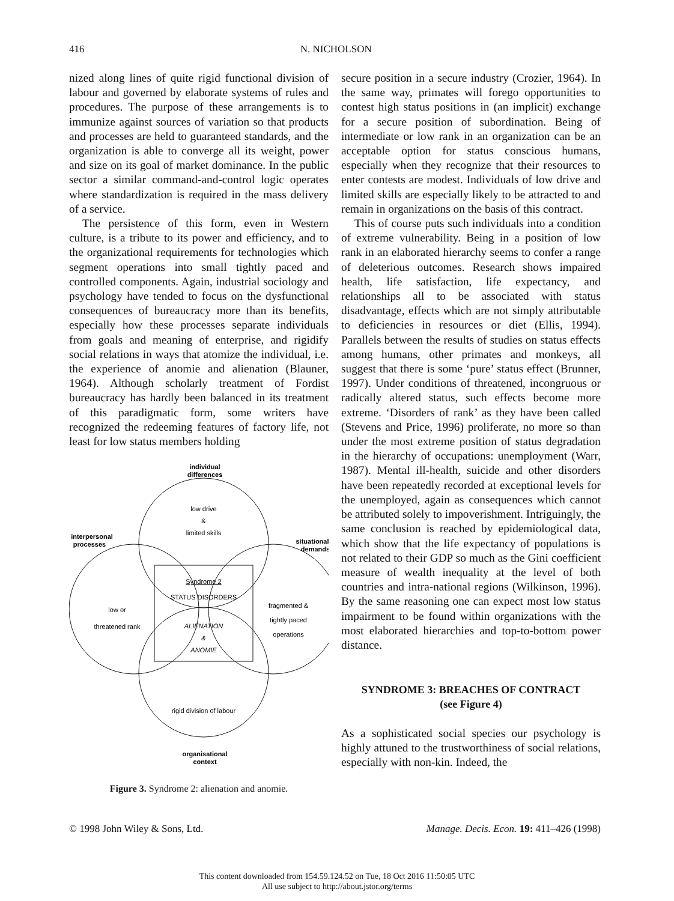416 N. NICHOLSON
nized along lines of quite rigid functional division of labour and governed by elaborate systems of rules and procedures. The purpose of these arrangements is to immunize against sources of variation so that products and processes are held to guaranteed standards, and the organization is able to converge all its weight, power and size on its goal of market dominance. In the public sector a similar command-and-control logic operates where standardization is required in the mass delivery of a service.
The persistence of this form, even in Western culture, is a tribute to its power and efficiency, and to the organizational requirements for technologies which segment operations into small tightly paced and controlled components. Again, industrial sociology and psychology have tended to focus on the dysfunctional consequences of bureaucracy more than its benefits, especially how these processes separate individuals from goals and meaning of enterprise, and rigidify social relations in ways that atomize the individual, i.e. the experience of anomie and alienation (Blauner, 1964). Although scholarly treatment of Fordist bureaucracy has hardly been balanced in its treatment of this paradigmatic form, some writers have recognized the redeeming features of factory life, not least for low status members holding
individual
differences
low drive
&
limited skills
interpersonal
processes
situational
demands
Syndrome 2
STATUS DISORDERS
ALIENATION
&
ANOMIE
low or
threatened rank
fragmented &
tightly paced
operations
rigid division of labour
organisational
context
Figure 3. Syndrome 2: alienation and anomie.
secure position in a secure industry (Crozier, 1964). In the same way, primates will forego opportunities to contest high status positions in (an implicit) exchange for a secure position of subordination. Being of intermediate or low rank in an organization can be an acceptable option for status conscious humans, especially when they recognize that their resources to enter contests are modest. Individuals of low drive and limited skills are especially likely to be attracted to and remain in organizations on the basis of this contract.
This of course puts such individuals into a condition of extreme vulnerability. Being in a position of low rank in an elaborated hierarchy seems to confer a range of deleterious outcomes. Research shows impaired health, life satisfaction, life expectancy, and relationships all to be associated with status disadvantage, effects which are not simply attributable to deficiencies in resources or diet (Ellis, 1994). Parallels between the results of studies on status effects among humans, other primates and monkeys, all suggest that there is some ‘pure’ status effect (Brunner, 1997). Under conditions of threatened, incongruous or radically altered status, such effects become more extreme. ‘Disorders of rank’ as they have been called (Stevens and Price, 1996) proliferate, no more so than under the most extreme position of status degradation in the hierarchy of occupations: unemployment (Warr, 1987). Mental ill-health, suicide and other disorders have been repeatedly recorded at exceptional levels for the unemployed, again as consequences which cannot be attributed solely to impoverishment. Intriguingly, the same conclusion is reached by epidemiological data, which show that the life expectancy of populations is not related to their GDP so much as the Gini coefficient measure of wealth inequality at the level of both countries and intra-national regions (Wilkinson, 1996). By the same reasoning one can expect most low status impairment to be found within organizations with the most elaborated hierarchies and top-to-bottom power distance.
SYNDROME 3: BREACHES OF CONTRACT
(see Figure 4)
As a sophisticated social species our psychology is highly attuned to the trustworthiness of social relations, especially with non-kin. Indeed, the
© 1998 John Wiley & Sons, Ltd. Manage. Decis. Econ. 19: 411–426 (1998)
This content downloaded from 154.59.124.52 on Tue, 18 Oct 2016 11:50:05 UTC
All use subject to http://about.jstor.org/terms